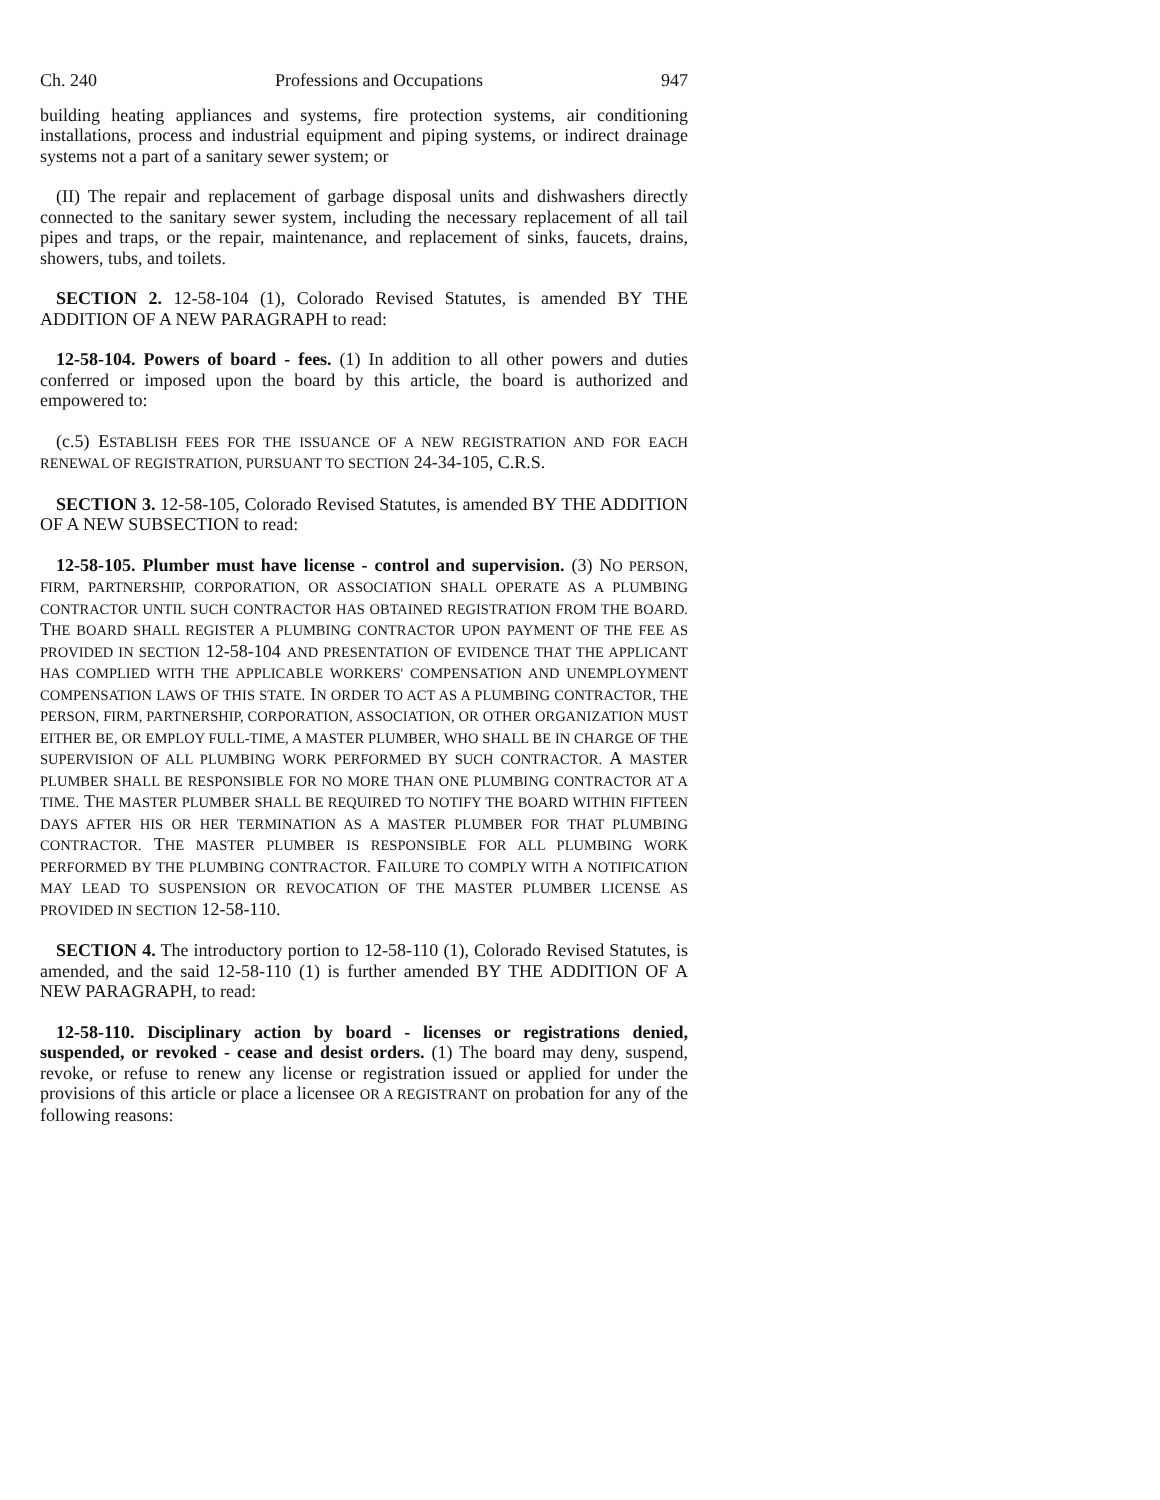Ch. 240 Professions and Occupations 947
building heating appliances and systems, fire protection systems, air conditioning installations, process and industrial equipment and piping systems, or indirect drainage systems not a part of a sanitary sewer system; or
(II) The repair and replacement of garbage disposal units and dishwashers directly connected to the sanitary sewer system, including the necessary replacement of all tail pipes and traps, or the repair, maintenance, and replacement of sinks, faucets, drains, showers, tubs, and toilets.
SECTION 2. 12-58-104 (1), Colorado Revised Statutes, is amended BY THE ADDITION OF A NEW PARAGRAPH to read:
12-58-104. Powers of board - fees. (1) In addition to all other powers and duties conferred or imposed upon the board by this article, the board is authorized and empowered to:
(c.5) ESTABLISH FEES FOR THE ISSUANCE OF A NEW REGISTRATION AND FOR EACH RENEWAL OF REGISTRATION, PURSUANT TO SECTION 24-34-105, C.R.S.
SECTION 3. 12-58-105, Colorado Revised Statutes, is amended BY THE ADDITION OF A NEW SUBSECTION to read:
12-58-105. Plumber must have license - control and supervision. (3) NO PERSON, FIRM, PARTNERSHIP, CORPORATION, OR ASSOCIATION SHALL OPERATE AS A PLUMBING CONTRACTOR UNTIL SUCH CONTRACTOR HAS OBTAINED REGISTRATION FROM THE BOARD. THE BOARD SHALL REGISTER A PLUMBING CONTRACTOR UPON PAYMENT OF THE FEE AS PROVIDED IN SECTION 12-58-104 AND PRESENTATION OF EVIDENCE THAT THE APPLICANT HAS COMPLIED WITH THE APPLICABLE WORKERS' COMPENSATION AND UNEMPLOYMENT COMPENSATION LAWS OF THIS STATE. IN ORDER TO ACT AS A PLUMBING CONTRACTOR, THE PERSON, FIRM, PARTNERSHIP, CORPORATION, ASSOCIATION, OR OTHER ORGANIZATION MUST EITHER BE, OR EMPLOY FULL-TIME, A MASTER PLUMBER, WHO SHALL BE IN CHARGE OF THE SUPERVISION OF ALL PLUMBING WORK PERFORMED BY SUCH CONTRACTOR. A MASTER PLUMBER SHALL BE RESPONSIBLE FOR NO MORE THAN ONE PLUMBING CONTRACTOR AT A TIME. THE MASTER PLUMBER SHALL BE REQUIRED TO NOTIFY THE BOARD WITHIN FIFTEEN DAYS AFTER HIS OR HER TERMINATION AS A MASTER PLUMBER FOR THAT PLUMBING CONTRACTOR. THE MASTER PLUMBER IS RESPONSIBLE FOR ALL PLUMBING WORK PERFORMED BY THE PLUMBING CONTRACTOR. FAILURE TO COMPLY WITH A NOTIFICATION MAY LEAD TO SUSPENSION OR REVOCATION OF THE MASTER PLUMBER LICENSE AS PROVIDED IN SECTION 12-58-110.
SECTION 4. The introductory portion to 12-58-110 (1), Colorado Revised Statutes, is amended, and the said 12-58-110 (1) is further amended BY THE ADDITION OF A NEW PARAGRAPH, to read:
12-58-110. Disciplinary action by board - licenses or registrations denied, suspended, or revoked - cease and desist orders. (1) The board may deny, suspend, revoke, or refuse to renew any license or registration issued or applied for under the provisions of this article or place a licensee OR A REGISTRANT on probation for any of the following reasons: